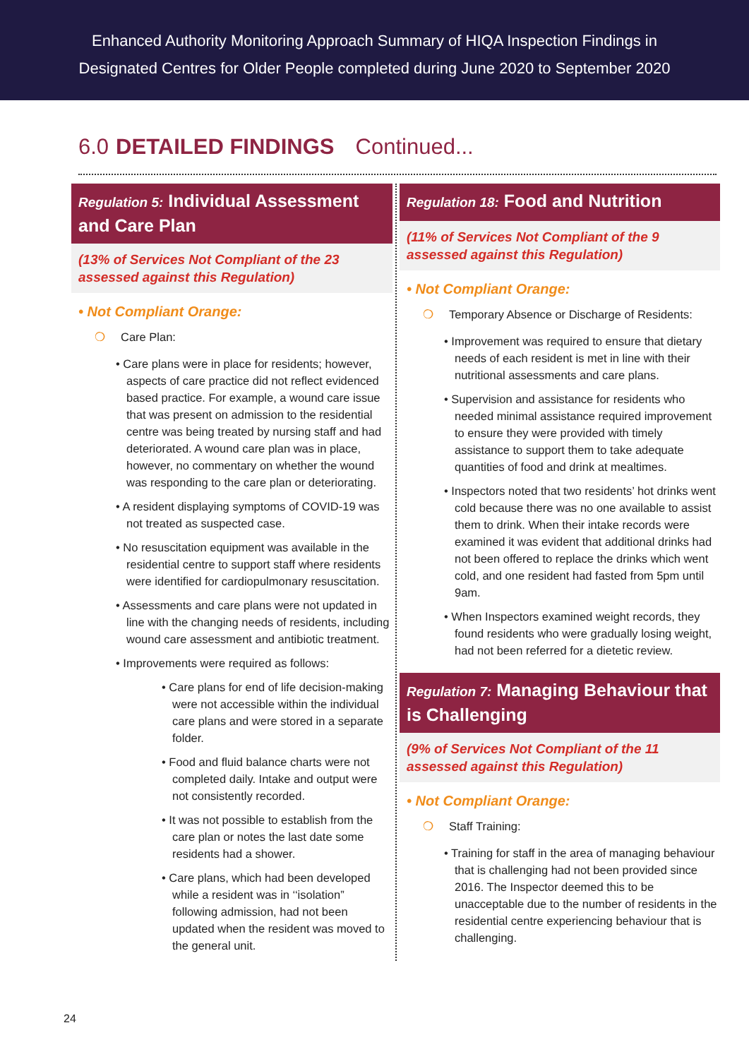Enhanced Authority Monitoring Approach Summary of HIQA Inspection Findings in
Designated Centres for Older People completed during June 2020 to September 2020
6.0 DETAILED FINDINGS Continued...
Regulation 5: Individual Assessment and Care Plan
(13% of Services Not Compliant of the 23 assessed against this Regulation)
• Not Compliant Orange:
❍ Care Plan:
• Care plans were in place for residents; however, aspects of care practice did not reflect evidenced based practice. For example, a wound care issue that was present on admission to the residential centre was being treated by nursing staff and had deteriorated. A wound care plan was in place, however, no commentary on whether the wound was responding to the care plan or deteriorating.
• A resident displaying symptoms of COVID-19 was not treated as suspected case.
• No resuscitation equipment was available in the residential centre to support staff where residents were identified for cardiopulmonary resuscitation.
• Assessments and care plans were not updated in line with the changing needs of residents, including wound care assessment and antibiotic treatment.
• Improvements were required as follows:
• Care plans for end of life decision-making were not accessible within the individual care plans and were stored in a separate folder.
• Food and fluid balance charts were not completed daily. Intake and output were not consistently recorded.
• It was not possible to establish from the care plan or notes the last date some residents had a shower.
• Care plans, which had been developed while a resident was in ‘‘isolation” following admission, had not been updated when the resident was moved to the general unit.
Regulation 18: Food and Nutrition
(11% of Services Not Compliant of the 9 assessed against this Regulation)
• Not Compliant Orange:
❍ Temporary Absence or Discharge of Residents:
• Improvement was required to ensure that dietary needs of each resident is met in line with their nutritional assessments and care plans.
• Supervision and assistance for residents who needed minimal assistance required improvement to ensure they were provided with timely assistance to support them to take adequate quantities of food and drink at mealtimes.
• Inspectors noted that two residents’ hot drinks went cold because there was no one available to assist them to drink. When their intake records were examined it was evident that additional drinks had not been offered to replace the drinks which went cold, and one resident had fasted from 5pm until 9am.
• When Inspectors examined weight records, they found residents who were gradually losing weight, had not been referred for a dietetic review.
Regulation 7: Managing Behaviour that is Challenging
(9% of Services Not Compliant of the 11 assessed against this Regulation)
• Not Compliant Orange:
❍ Staff Training:
• Training for staff in the area of managing behaviour that is challenging had not been provided since 2016. The Inspector deemed this to be unacceptable due to the number of residents in the residential centre experiencing behaviour that is challenging.
24